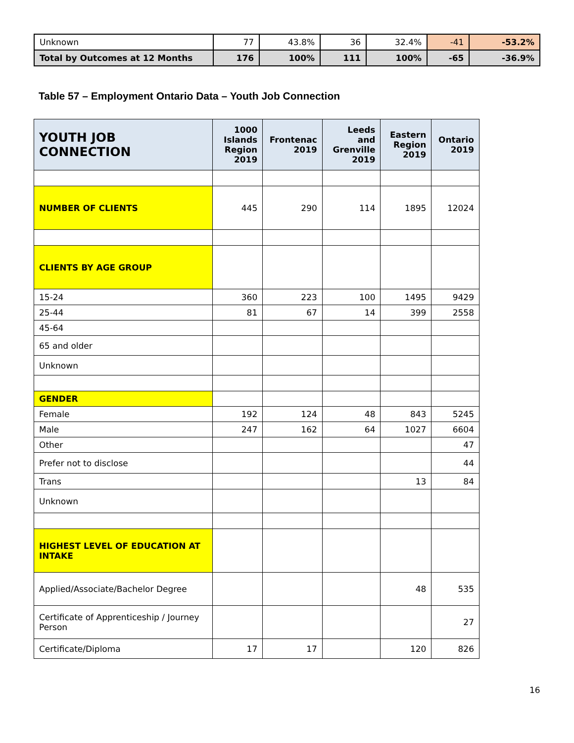| Unknown | 77 | 43.8% | 36 | 32.4% | -41 | -53.2% |
| Total by Outcomes at 12 Months | 176 | 100% | 111 | 100% | -65 | -36.9% |
Table 57 – Employment Ontario Data – Youth Job Connection
| YOUTH JOB CONNECTION | 1000 Islands Region 2019 | Frontenac 2019 | Leeds and Grenville 2019 | Eastern Region 2019 | Ontario 2019 |
| --- | --- | --- | --- | --- | --- |
| NUMBER OF CLIENTS | 445 | 290 | 114 | 1895 | 12024 |
| CLIENTS BY AGE GROUP | | | | | |
| 15-24 | 360 | 223 | 100 | 1495 | 9429 |
| 25-44 | 81 | 67 | 14 | 399 | 2558 |
| 45-64 | | | | | |
| 65 and older | | | | | |
| Unknown | | | | | |
| GENDER | | | | | |
| Female | 192 | 124 | 48 | 843 | 5245 |
| Male | 247 | 162 | 64 | 1027 | 6604 |
| Other | | | | | 47 |
| Prefer not to disclose | | | | | 44 |
| Trans | | | | 13 | 84 |
| Unknown | | | | | |
| HIGHEST LEVEL OF EDUCATION AT INTAKE | | | | | |
| Applied/Associate/Bachelor Degree | | | | 48 | 535 |
| Certificate of Apprenticeship / Journey Person | | | | | 27 |
| Certificate/Diploma | 17 | 17 | | 120 | 826 |
16